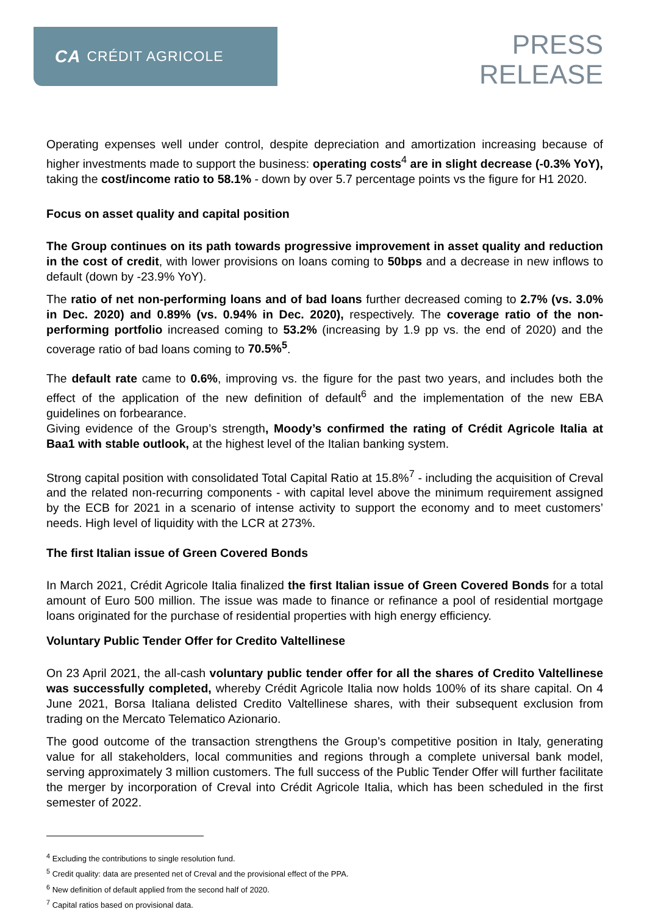CA CRÉDIT AGRICOLE
PRESS
RELEASE
Operating expenses well under control, despite depreciation and amortization increasing because of higher investments made to support the business: operating costs<sup>4</sup> are in slight decrease (-0.3% YoY), taking the cost/income ratio to 58.1% - down by over 5.7 percentage points vs the figure for H1 2020.
Focus on asset quality and capital position
The Group continues on its path towards progressive improvement in asset quality and reduction in the cost of credit, with lower provisions on loans coming to 50bps and a decrease in new inflows to default (down by -23.9% YoY).
The ratio of net non-performing loans and of bad loans further decreased coming to 2.7% (vs. 3.0% in Dec. 2020) and 0.89% (vs. 0.94% in Dec. 2020), respectively. The coverage ratio of the non-performing portfolio increased coming to 53.2% (increasing by 1.9 pp vs. the end of 2020) and the coverage ratio of bad loans coming to 70.5%<sup>5</sup>.
The default rate came to 0.6%, improving vs. the figure for the past two years, and includes both the effect of the application of the new definition of default<sup>6</sup> and the implementation of the new EBA guidelines on forbearance.
Giving evidence of the Group’s strength, Moody’s confirmed the rating of Crédit Agricole Italia at Baa1 with stable outlook, at the highest level of the Italian banking system.
Strong capital position with consolidated Total Capital Ratio at 15.8%<sup>7</sup> - including the acquisition of Creval and the related non-recurring components - with capital level above the minimum requirement assigned by the ECB for 2021 in a scenario of intense activity to support the economy and to meet customers’ needs. High level of liquidity with the LCR at 273%.
The first Italian issue of Green Covered Bonds
In March 2021, Crédit Agricole Italia finalized the first Italian issue of Green Covered Bonds for a total amount of Euro 500 million. The issue was made to finance or refinance a pool of residential mortgage loans originated for the purchase of residential properties with high energy efficiency.
Voluntary Public Tender Offer for Credito Valtellinese
On 23 April 2021, the all-cash voluntary public tender offer for all the shares of Credito Valtellinese was successfully completed, whereby Crédit Agricole Italia now holds 100% of its share capital. On 4 June 2021, Borsa Italiana delisted Credito Valtellinese shares, with their subsequent exclusion from trading on the Mercato Telematico Azionario.
The good outcome of the transaction strengthens the Group’s competitive position in Italy, generating value for all stakeholders, local communities and regions through a complete universal bank model, serving approximately 3 million customers. The full success of the Public Tender Offer will further facilitate the merger by incorporation of Creval into Crédit Agricole Italia, which has been scheduled in the first semester of 2022.
<sup>4</sup> Excluding the contributions to single resolution fund.
<sup>5</sup> Credit quality: data are presented net of Creval and the provisional effect of the PPA.
<sup>6</sup> New definition of default applied from the second half of 2020.
<sup>7</sup> Capital ratios based on provisional data.